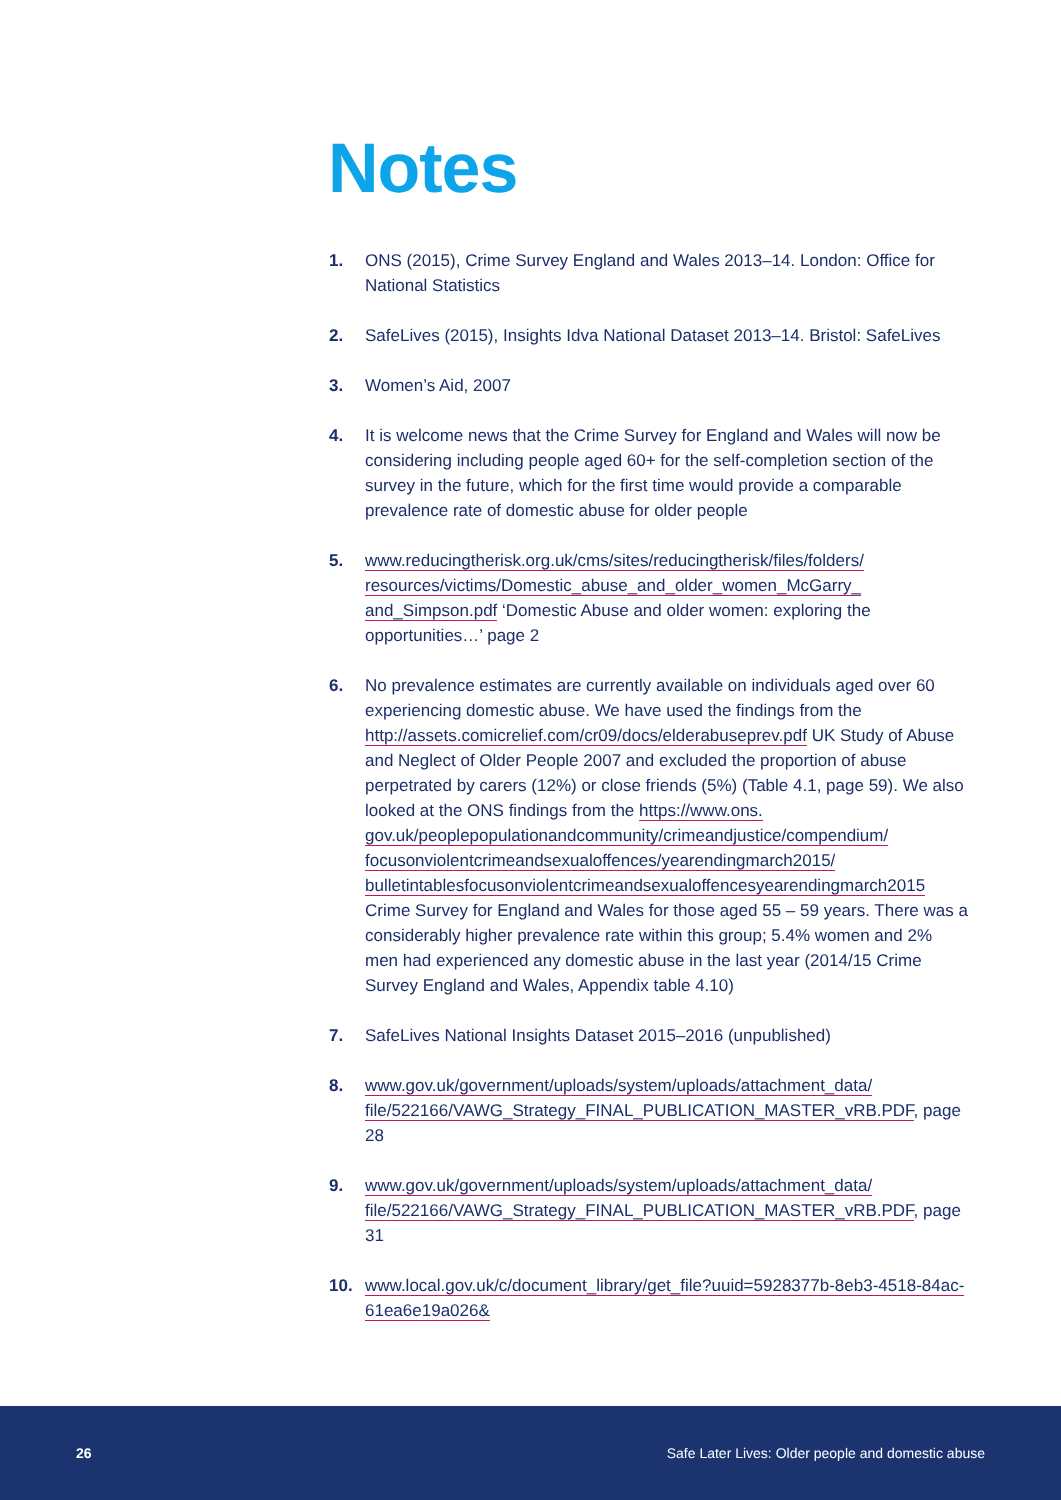Notes
1. ONS (2015), Crime Survey England and Wales 2013–14. London: Office for National Statistics
2. SafeLives (2015), Insights Idva National Dataset 2013–14. Bristol: SafeLives
3. Women’s Aid, 2007
4. It is welcome news that the Crime Survey for England and Wales will now be considering including people aged 60+ for the self-completion section of the survey in the future, which for the first time would provide a comparable prevalence rate of domestic abuse for older people
5. www.reducingtherisk.org.uk/cms/sites/reducingtherisk/files/folders/ resources/victims/Domestic_abuse_and_older_women_McGarry_ and_Simpson.pdf ‘Domestic Abuse and older women: exploring the opportunities…’ page 2
6. No prevalence estimates are currently available on individuals aged over 60 experiencing domestic abuse. We have used the findings from the http://assets.comicrelief.com/cr09/docs/elderabuseprev.pdf UK Study of Abuse and Neglect of Older People 2007 and excluded the proportion of abuse perpetrated by carers (12%) or close friends (5%) (Table 4.1, page 59). We also looked at the ONS findings from the https://www.ons. gov.uk/peoplepopulationandcommunity/crimeandjustice/compendium/ focusonviolentcrimeandsexualoffences/yearendingmarch2015/ bulletintablesfocusonviolentcrimeandsexualoffencesyearendingmarch2015 Crime Survey for England and Wales for those aged 55 – 59 years. There was a considerably higher prevalence rate within this group; 5.4% women and 2% men had experienced any domestic abuse in the last year (2014/15 Crime Survey England and Wales, Appendix table 4.10)
7. SafeLives National Insights Dataset 2015–2016 (unpublished)
8. www.gov.uk/government/uploads/system/uploads/attachment_data/ file/522166/VAWG_Strategy_FINAL_PUBLICATION_MASTER_vRB.PDF, page 28
9. www.gov.uk/government/uploads/system/uploads/attachment_data/ file/522166/VAWG_Strategy_FINAL_PUBLICATION_MASTER_vRB.PDF, page 31
10. www.local.gov.uk/c/document_library/get_file?uuid=5928377b-8eb3-4518-84ac-61ea6e19a026&
26 Safe Later Lives: Older people and domestic abuse